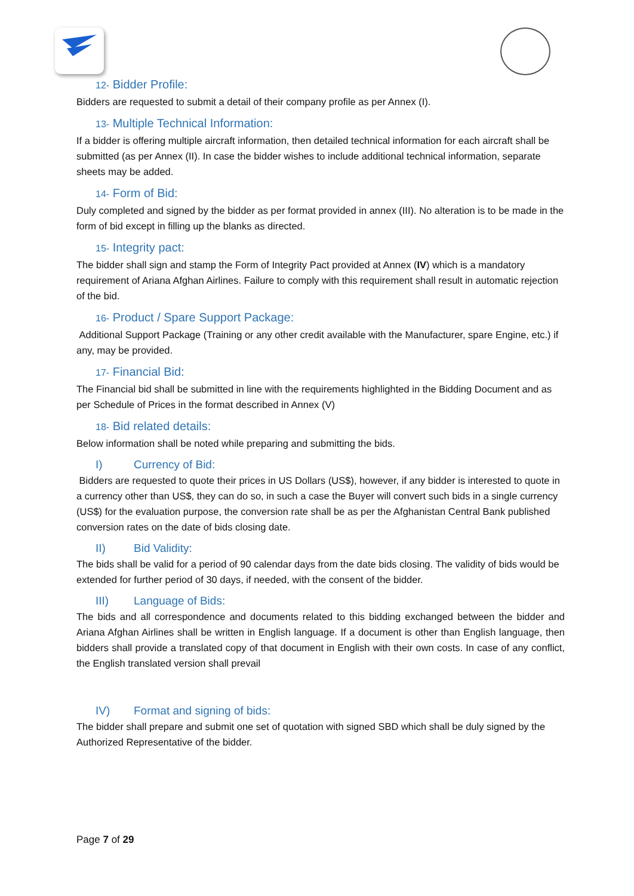12- Bidder Profile:
Bidders are requested to submit a detail of their company profile as per Annex (I).
13- Multiple Technical Information:
If a bidder is offering multiple aircraft information, then detailed technical information for each aircraft shall be submitted (as per Annex (II). In case the bidder wishes to include additional technical information, separate sheets may be added.
14- Form of Bid:
Duly completed and signed by the bidder as per format provided in annex (III). No alteration is to be made in the form of bid except in filling up the blanks as directed.
15- Integrity pact:
The bidder shall sign and stamp the Form of Integrity Pact provided at Annex (IV) which is a mandatory requirement of Ariana Afghan Airlines. Failure to comply with this requirement shall result in automatic rejection of the bid.
16- Product / Spare Support Package:
Additional Support Package (Training or any other credit available with the Manufacturer, spare Engine, etc.) if any, may be provided.
17- Financial Bid:
The Financial bid shall be submitted in line with the requirements highlighted in the Bidding Document and as per Schedule of Prices in the format described in Annex (V)
18- Bid related details:
Below information shall be noted while preparing and submitting the bids.
I) Currency of Bid:
Bidders are requested to quote their prices in US Dollars (US$), however, if any bidder is interested to quote in a currency other than US$, they can do so, in such a case the Buyer will convert such bids in a single currency (US$) for the evaluation purpose, the conversion rate shall be as per the Afghanistan Central Bank published conversion rates on the date of bids closing date.
II) Bid Validity:
The bids shall be valid for a period of 90 calendar days from the date bids closing. The validity of bids would be extended for further period of 30 days, if needed, with the consent of the bidder.
III) Language of Bids:
The bids and all correspondence and documents related to this bidding exchanged between the bidder and Ariana Afghan Airlines shall be written in English language. If a document is other than English language, then bidders shall provide a translated copy of that document in English with their own costs. In case of any conflict, the English translated version shall prevail
IV) Format and signing of bids:
The bidder shall prepare and submit one set of quotation with signed SBD which shall be duly signed by the Authorized Representative of the bidder.
Page 7 of 29